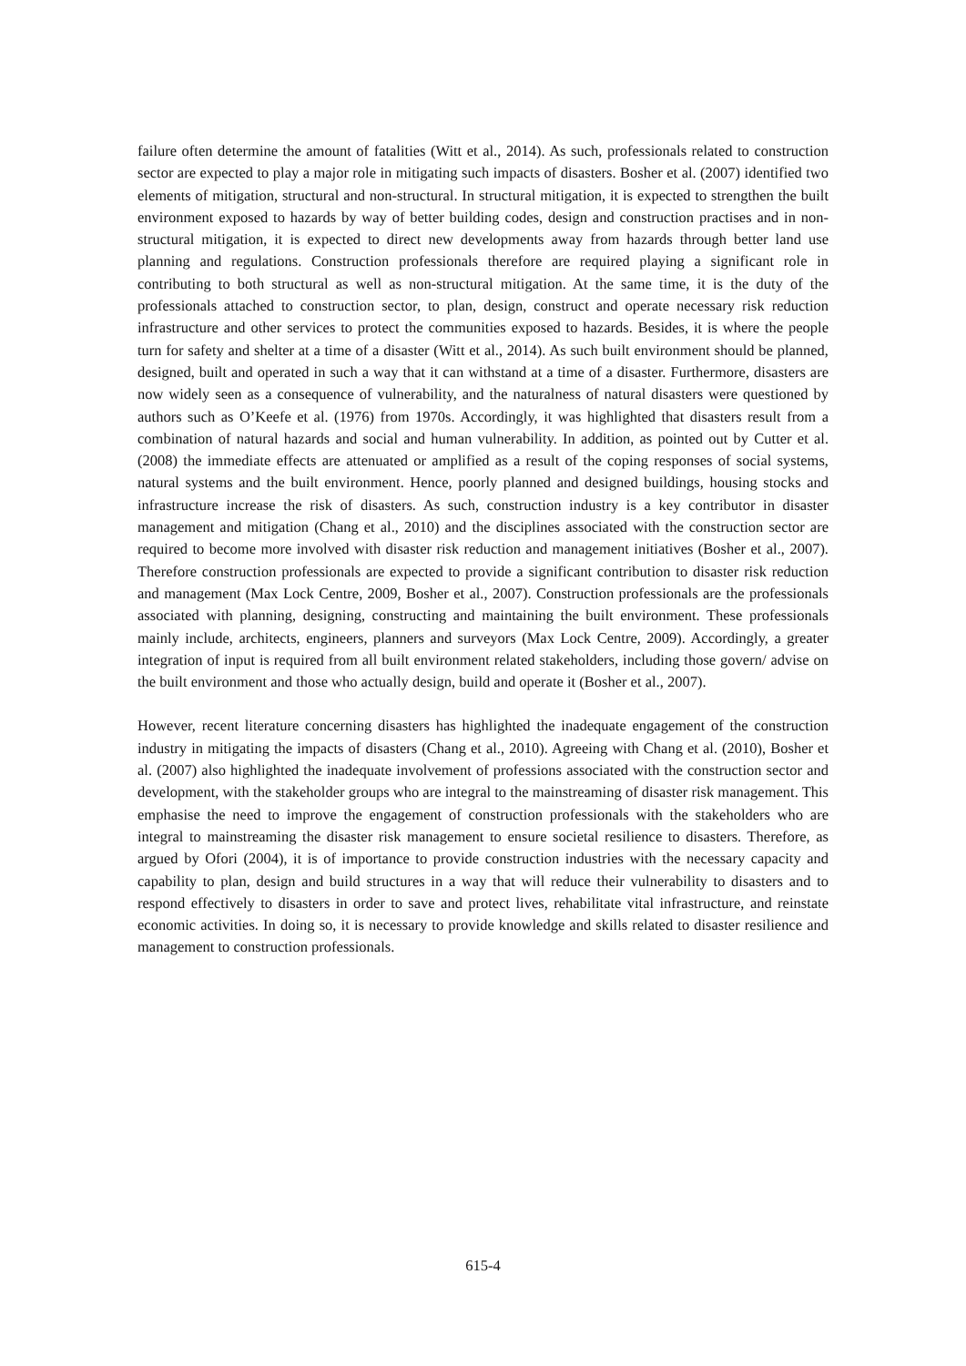failure often determine the amount of fatalities (Witt et al., 2014). As such, professionals related to construction sector are expected to play a major role in mitigating such impacts of disasters. Bosher et al. (2007) identified two elements of mitigation, structural and non-structural. In structural mitigation, it is expected to strengthen the built environment exposed to hazards by way of better building codes, design and construction practises and in non-structural mitigation, it is expected to direct new developments away from hazards through better land use planning and regulations. Construction professionals therefore are required playing a significant role in contributing to both structural as well as non-structural mitigation. At the same time, it is the duty of the professionals attached to construction sector, to plan, design, construct and operate necessary risk reduction infrastructure and other services to protect the communities exposed to hazards. Besides, it is where the people turn for safety and shelter at a time of a disaster (Witt et al., 2014). As such built environment should be planned, designed, built and operated in such a way that it can withstand at a time of a disaster. Furthermore, disasters are now widely seen as a consequence of vulnerability, and the naturalness of natural disasters were questioned by authors such as O’Keefe et al. (1976) from 1970s. Accordingly, it was highlighted that disasters result from a combination of natural hazards and social and human vulnerability. In addition, as pointed out by Cutter et al. (2008) the immediate effects are attenuated or amplified as a result of the coping responses of social systems, natural systems and the built environment. Hence, poorly planned and designed buildings, housing stocks and infrastructure increase the risk of disasters. As such, construction industry is a key contributor in disaster management and mitigation (Chang et al., 2010) and the disciplines associated with the construction sector are required to become more involved with disaster risk reduction and management initiatives (Bosher et al., 2007). Therefore construction professionals are expected to provide a significant contribution to disaster risk reduction and management (Max Lock Centre, 2009, Bosher et al., 2007). Construction professionals are the professionals associated with planning, designing, constructing and maintaining the built environment. These professionals mainly include, architects, engineers, planners and surveyors (Max Lock Centre, 2009). Accordingly, a greater integration of input is required from all built environment related stakeholders, including those govern/ advise on the built environment and those who actually design, build and operate it (Bosher et al., 2007).
However, recent literature concerning disasters has highlighted the inadequate engagement of the construction industry in mitigating the impacts of disasters (Chang et al., 2010). Agreeing with Chang et al. (2010), Bosher et al. (2007) also highlighted the inadequate involvement of professions associated with the construction sector and development, with the stakeholder groups who are integral to the mainstreaming of disaster risk management. This emphasise the need to improve the engagement of construction professionals with the stakeholders who are integral to mainstreaming the disaster risk management to ensure societal resilience to disasters. Therefore, as argued by Ofori (2004), it is of importance to provide construction industries with the necessary capacity and capability to plan, design and build structures in a way that will reduce their vulnerability to disasters and to respond effectively to disasters in order to save and protect lives, rehabilitate vital infrastructure, and reinstate economic activities. In doing so, it is necessary to provide knowledge and skills related to disaster resilience and management to construction professionals.
615-4